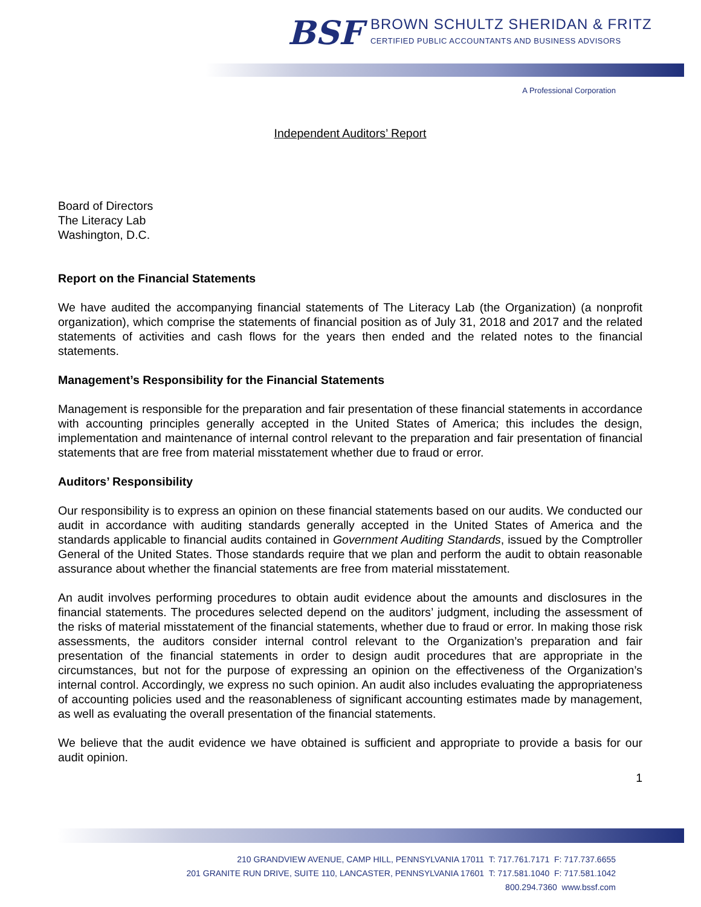BSF
BROWN SCHULTZ SHERIDAN & FRITZ
CERTIFIED PUBLIC ACCOUNTANTS AND BUSINESS ADVISORS
A Professional Corporation
Independent Auditors’ Report
Board of Directors
The Literacy Lab
Washington, D.C.
Report on the Financial Statements
We have audited the accompanying financial statements of The Literacy Lab (the Organization) (a nonprofit organization), which comprise the statements of financial position as of July 31, 2018 and 2017 and the related statements of activities and cash flows for the years then ended and the related notes to the financial statements.
Management’s Responsibility for the Financial Statements
Management is responsible for the preparation and fair presentation of these financial statements in accordance with accounting principles generally accepted in the United States of America; this includes the design, implementation and maintenance of internal control relevant to the preparation and fair presentation of financial statements that are free from material misstatement whether due to fraud or error.
Auditors’ Responsibility
Our responsibility is to express an opinion on these financial statements based on our audits. We conducted our audit in accordance with auditing standards generally accepted in the United States of America and the standards applicable to financial audits contained in Government Auditing Standards, issued by the Comptroller General of the United States. Those standards require that we plan and perform the audit to obtain reasonable assurance about whether the financial statements are free from material misstatement.
An audit involves performing procedures to obtain audit evidence about the amounts and disclosures in the financial statements. The procedures selected depend on the auditors’ judgment, including the assessment of the risks of material misstatement of the financial statements, whether due to fraud or error. In making those risk assessments, the auditors consider internal control relevant to the Organization’s preparation and fair presentation of the financial statements in order to design audit procedures that are appropriate in the circumstances, but not for the purpose of expressing an opinion on the effectiveness of the Organization’s internal control. Accordingly, we express no such opinion. An audit also includes evaluating the appropriateness of accounting policies used and the reasonableness of significant accounting estimates made by management, as well as evaluating the overall presentation of the financial statements.
We believe that the audit evidence we have obtained is sufficient and appropriate to provide a basis for our audit opinion.
1
210 GRANDVIEW AVENUE, CAMP HILL, PENNSYLVANIA 17011 T: 717.761.7171 F: 717.737.6655
201 GRANITE RUN DRIVE, SUITE 110, LANCASTER, PENNSYLVANIA 17601 T: 717.581.1040 F: 717.581.1042
800.294.7360 www.bssf.com